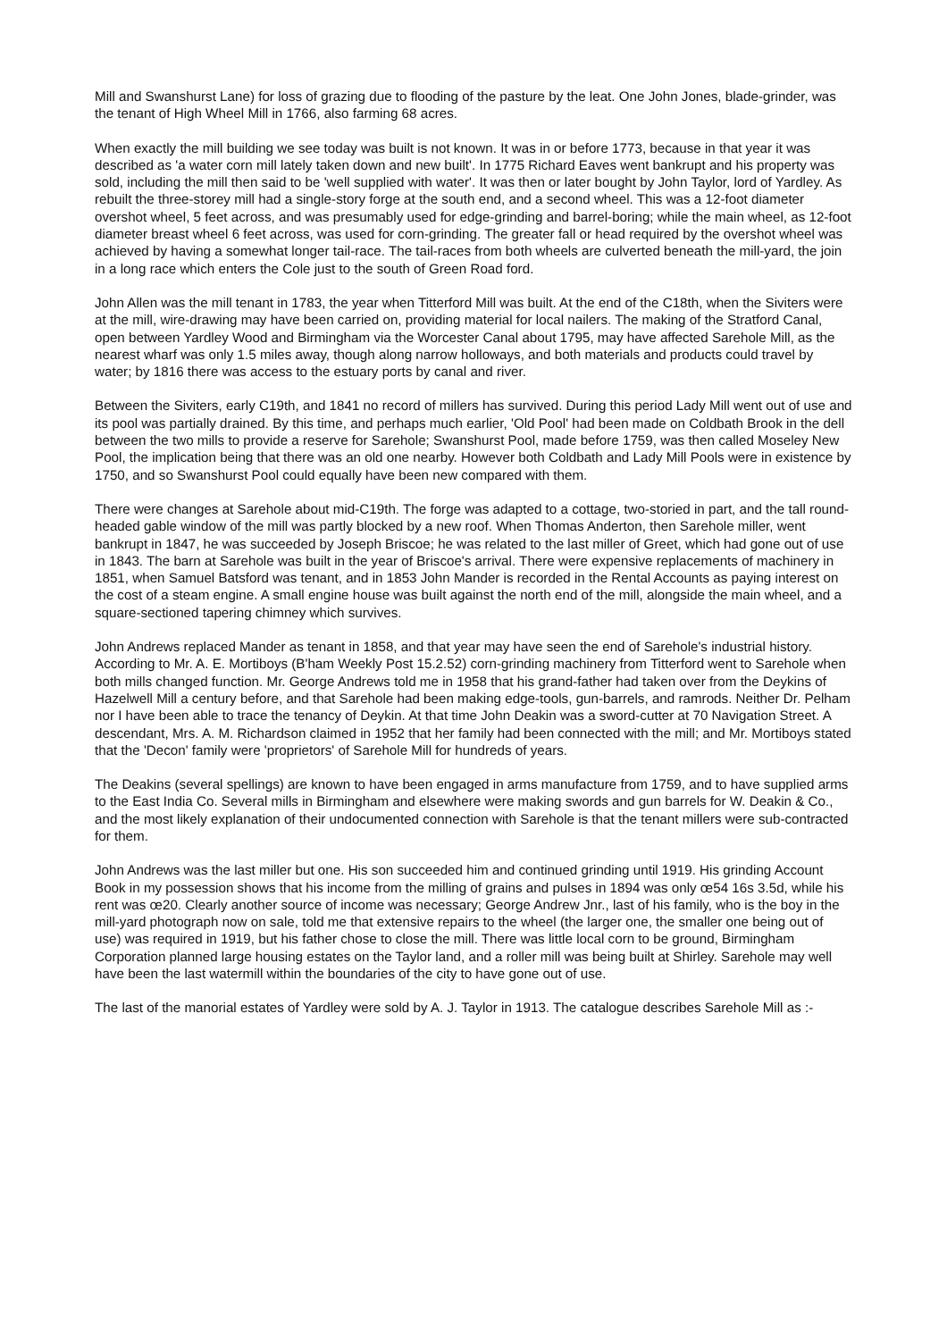Mill and Swanshurst Lane) for loss of grazing due to flooding of the pasture by the leat. One John Jones, blade-grinder, was the tenant of High Wheel Mill in 1766, also farming 68 acres.
When exactly the mill building we see today was built is not known. It was in or before 1773, because in that year it was described as 'a water corn mill lately taken down and new built'. In 1775 Richard Eaves went bankrupt and his property was sold, including the mill then said to be 'well supplied with water'. It was then or later bought by John Taylor, lord of Yardley. As rebuilt the three-storey mill had a single-story forge at the south end, and a second wheel. This was a 12-foot diameter overshot wheel, 5 feet across, and was presumably used for edge-grinding and barrel-boring; while the main wheel, as 12-foot diameter breast wheel 6 feet across, was used for corn-grinding. The greater fall or head required by the overshot wheel was achieved by having a somewhat longer tail-race. The tail-races from both wheels are culverted beneath the mill-yard, the join in a long race which enters the Cole just to the south of Green Road ford.
John Allen was the mill tenant in 1783, the year when Titterford Mill was built. At the end of the C18th, when the Siviters were at the mill, wire-drawing may have been carried on, providing material for local nailers. The making of the Stratford Canal, open between Yardley Wood and Birmingham via the Worcester Canal about 1795, may have affected Sarehole Mill, as the nearest wharf was only 1.5 miles away, though along narrow holloways, and both materials and products could travel by water; by 1816 there was access to the estuary ports by canal and river.
Between the Siviters, early C19th, and 1841 no record of millers has survived. During this period Lady Mill went out of use and its pool was partially drained. By this time, and perhaps much earlier, 'Old Pool' had been made on Coldbath Brook in the dell between the two mills to provide a reserve for Sarehole; Swanshurst Pool, made before 1759, was then called Moseley New Pool, the implication being that there was an old one nearby. However both Coldbath and Lady Mill Pools were in existence by 1750, and so Swanshurst Pool could equally have been new compared with them.
There were changes at Sarehole about mid-C19th. The forge was adapted to a cottage, two-storied in part, and the tall round-headed gable window of the mill was partly blocked by a new roof. When Thomas Anderton, then Sarehole miller, went bankrupt in 1847, he was succeeded by Joseph Briscoe; he was related to the last miller of Greet, which had gone out of use in 1843. The barn at Sarehole was built in the year of Briscoe's arrival. There were expensive replacements of machinery in 1851, when Samuel Batsford was tenant, and in 1853 John Mander is recorded in the Rental Accounts as paying interest on the cost of a steam engine. A small engine house was built against the north end of the mill, alongside the main wheel, and a square-sectioned tapering chimney which survives.
John Andrews replaced Mander as tenant in 1858, and that year may have seen the end of Sarehole's industrial history. According to Mr. A. E. Mortiboys (B'ham Weekly Post 15.2.52) corn-grinding machinery from Titterford went to Sarehole when both mills changed function. Mr. George Andrews told me in 1958 that his grand-father had taken over from the Deykins of Hazelwell Mill a century before, and that Sarehole had been making edge-tools, gun-barrels, and ramrods. Neither Dr. Pelham nor I have been able to trace the tenancy of Deykin. At that time John Deakin was a sword-cutter at 70 Navigation Street. A descendant, Mrs. A. M. Richardson claimed in 1952 that her family had been connected with the mill; and Mr. Mortiboys stated that the 'Decon' family were 'proprietors' of Sarehole Mill for hundreds of years.
The Deakins (several spellings) are known to have been engaged in arms manufacture from 1759, and to have supplied arms to the East India Co. Several mills in Birmingham and elsewhere were making swords and gun barrels for W. Deakin & Co., and the most likely explanation of their undocumented connection with Sarehole is that the tenant millers were sub-contracted for them.
John Andrews was the last miller but one. His son succeeded him and continued grinding until 1919. His grinding Account Book in my possession shows that his income from the milling of grains and pulses in 1894 was only œ54 16s 3.5d, while his rent was œ20. Clearly another source of income was necessary; George Andrew Jnr., last of his family, who is the boy in the mill-yard photograph now on sale, told me that extensive repairs to the wheel (the larger one, the smaller one being out of use) was required in 1919, but his father chose to close the mill. There was little local corn to be ground, Birmingham Corporation planned large housing estates on the Taylor land, and a roller mill was being built at Shirley. Sarehole may well have been the last watermill within the boundaries of the city to have gone out of use.
The last of the manorial estates of Yardley were sold by A. J. Taylor in 1913. The catalogue describes Sarehole Mill as :-